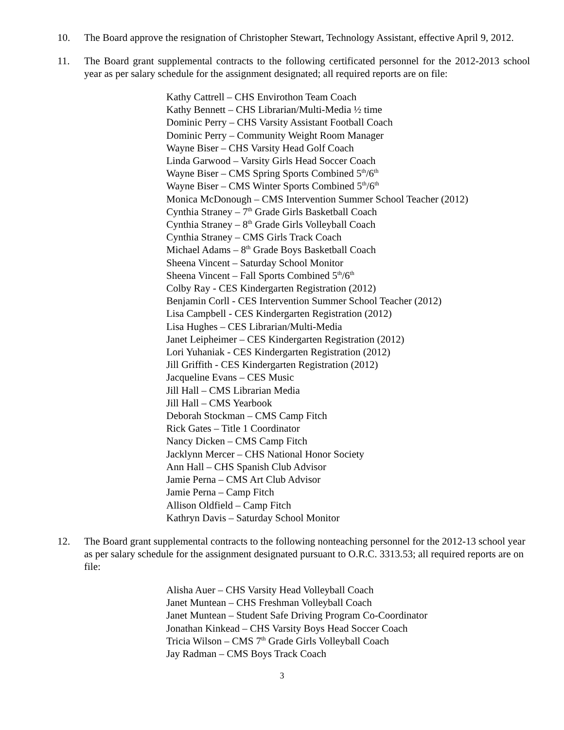10. The Board approve the resignation of Christopher Stewart, Technology Assistant, effective April 9, 2012.
11. The Board grant supplemental contracts to the following certificated personnel for the 2012-2013 school year as per salary schedule for the assignment designated; all required reports are on file:
Kathy Cattrell – CHS Envirothon Team Coach
Kathy Bennett – CHS Librarian/Multi-Media ½ time
Dominic Perry – CHS Varsity Assistant Football Coach
Dominic Perry – Community Weight Room Manager
Wayne Biser – CHS Varsity Head Golf Coach
Linda Garwood – Varsity Girls Head Soccer Coach
Wayne Biser – CMS Spring Sports Combined 5<sup>th</sup>/6<sup>th</sup>
Wayne Biser – CMS Winter Sports Combined 5<sup>th</sup>/6<sup>th</sup>
Monica McDonough – CMS Intervention Summer School Teacher (2012)
Cynthia Straney – 7<sup>th</sup> Grade Girls Basketball Coach
Cynthia Straney – 8<sup>th</sup> Grade Girls Volleyball Coach
Cynthia Straney – CMS Girls Track Coach
Michael Adams – 8<sup>th</sup> Grade Boys Basketball Coach
Sheena Vincent – Saturday School Monitor
Sheena Vincent – Fall Sports Combined 5<sup>th</sup>/6<sup>th</sup>
Colby Ray - CES Kindergarten Registration (2012)
Benjamin Corll - CES Intervention Summer School Teacher (2012)
Lisa Campbell - CES Kindergarten Registration (2012)
Lisa Hughes – CES Librarian/Multi-Media
Janet Leipheimer – CES Kindergarten Registration (2012)
Lori Yuhaniak - CES Kindergarten Registration (2012)
Jill Griffith - CES Kindergarten Registration (2012)
Jacqueline Evans – CES Music
Jill Hall – CMS Librarian Media
Jill Hall – CMS Yearbook
Deborah Stockman – CMS Camp Fitch
Rick Gates – Title 1 Coordinator
Nancy Dicken – CMS Camp Fitch
Jacklynn Mercer – CHS National Honor Society
Ann Hall – CHS Spanish Club Advisor
Jamie Perna – CMS Art Club Advisor
Jamie Perna – Camp Fitch
Allison Oldfield – Camp Fitch
Kathryn Davis – Saturday School Monitor
12. The Board grant supplemental contracts to the following nonteaching personnel for the 2012-13 school year as per salary schedule for the assignment designated pursuant to O.R.C. 3313.53; all required reports are on file:
Alisha Auer – CHS Varsity Head Volleyball Coach
Janet Muntean – CHS Freshman Volleyball Coach
Janet Muntean – Student Safe Driving Program Co-Coordinator
Jonathan Kinkead – CHS Varsity Boys Head Soccer Coach
Tricia Wilson – CMS 7<sup>th</sup> Grade Girls Volleyball Coach
Jay Radman – CMS Boys Track Coach
3